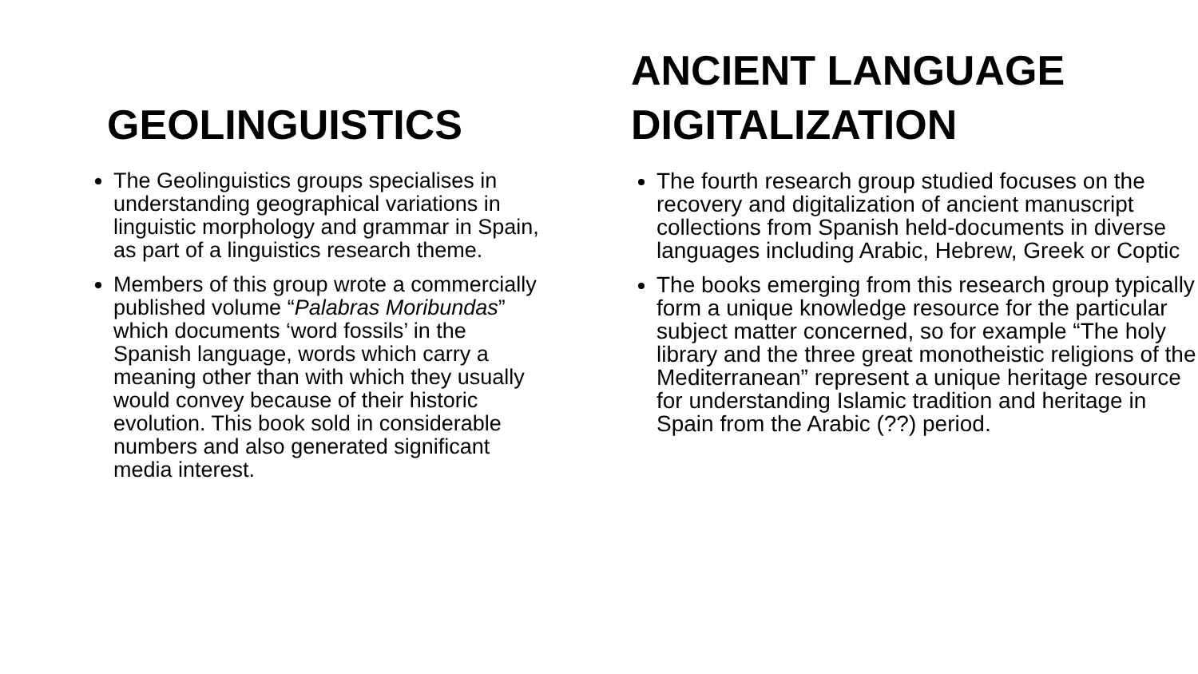GEOLINGUISTICS
The Geolinguistics groups specialises in understanding geographical variations in linguistic morphology and grammar in Spain, as part of a linguistics research theme.
Members of this group wrote a commercially published volume “Palabras Moribundas” which documents ‘word fossils’ in the Spanish language, words which carry a meaning other than with which they usually would convey because of their historic evolution. This book sold in considerable numbers and also generated significant media interest.
ANCIENT LANGUAGE DIGITALIZATION
The fourth research group studied focuses on the recovery and digitalization of ancient manuscript collections from Spanish held-documents in diverse languages including Arabic, Hebrew, Greek or Coptic
The books emerging from this research group typically form a unique knowledge resource for the particular subject matter concerned, so for example “The holy library and the three great monotheistic religions of the Mediterranean” represent a unique heritage resource for understanding Islamic tradition and heritage in Spain from the Arabic (??) period.